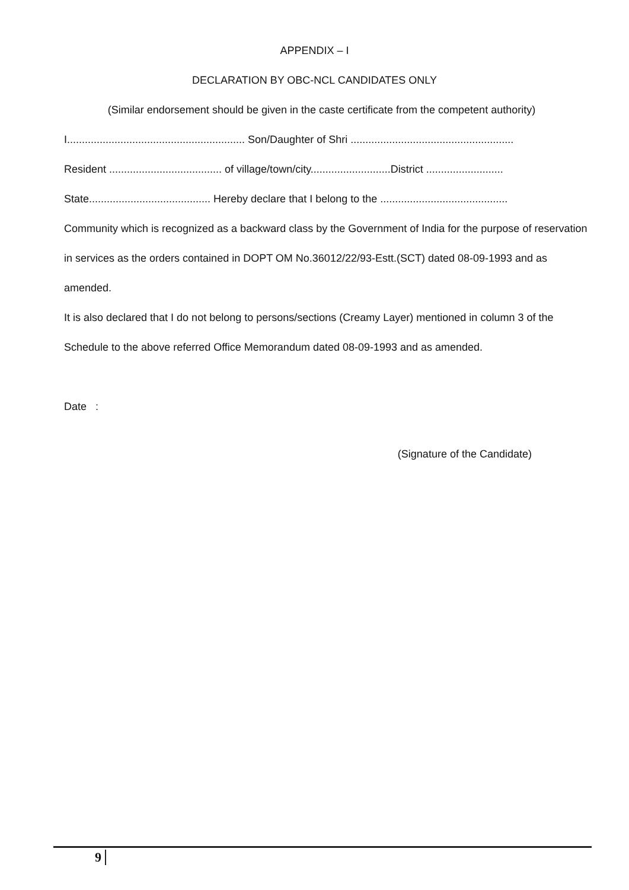APPENDIX – I
DECLARATION BY OBC-NCL CANDIDATES ONLY
(Similar endorsement should be given in the caste certificate from the competent authority)
I............................................................ Son/Daughter of Shri .......................................................
Resident ...................................... of village/town/city...........................District ..........................
State......................................... Hereby declare that I belong to the ...........................................
Community which is recognized as a backward class by the Government of India for the purpose of reservation in services as the orders contained in DOPT OM No.36012/22/93-Estt.(SCT) dated 08-09-1993 and as amended.
It is also declared that I do not belong to persons/sections (Creamy Layer) mentioned in column 3 of the Schedule to the above referred Office Memorandum dated 08-09-1993 and as amended.
Date :
(Signature of the Candidate)
9